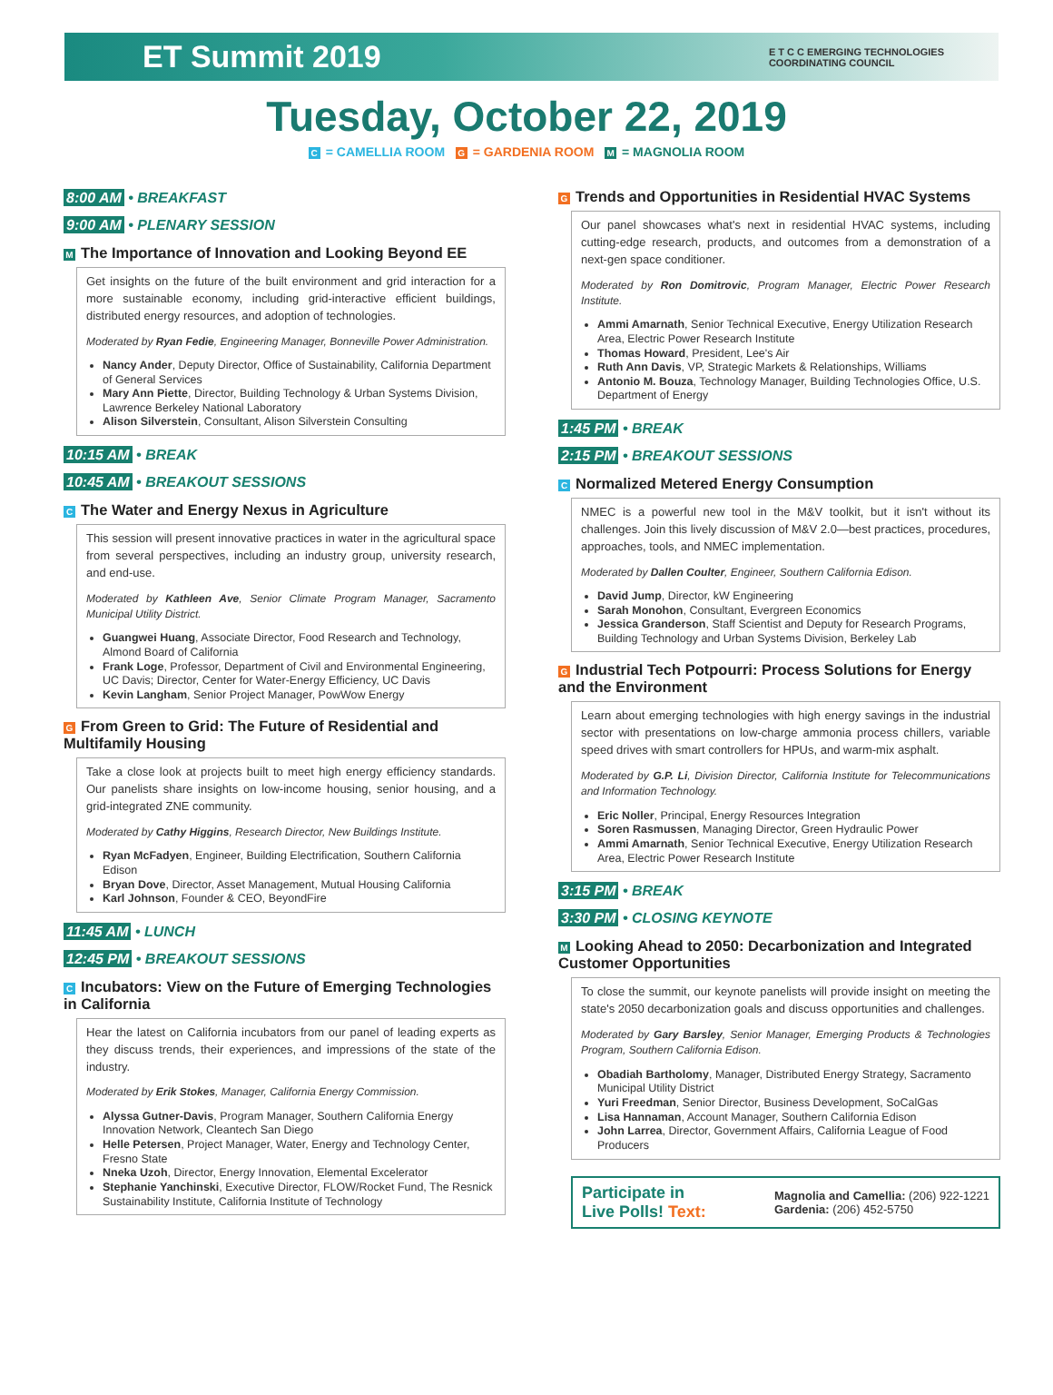ET Summit 2019
E T C C EMERGING TECHNOLOGIES
COORDINATING COUNCIL
Tuesday, October 22, 2019
C = CAMELLIA ROOM G = GARDENIA ROOM M = MAGNOLIA ROOM
8:00 AM • BREAKFAST
9:00 AM • PLENARY SESSION
M The Importance of Innovation and Looking Beyond EE
Get insights on the future of the built environment and grid interaction for a more sustainable economy, including grid-interactive efficient buildings, distributed energy resources, and adoption of technologies.
Moderated by Ryan Fedie, Engineering Manager, Bonneville Power Administration.
Nancy Ander, Deputy Director, Office of Sustainability, California Department of General Services
Mary Ann Piette, Director, Building Technology & Urban Systems Division, Lawrence Berkeley National Laboratory
Alison Silverstein, Consultant, Alison Silverstein Consulting
10:15 AM • BREAK
10:45 AM • BREAKOUT SESSIONS
C The Water and Energy Nexus in Agriculture
This session will present innovative practices in water in the agricultural space from several perspectives, including an industry group, university research, and end-use.
Moderated by Kathleen Ave, Senior Climate Program Manager, Sacramento Municipal Utility District.
Guangwei Huang, Associate Director, Food Research and Technology, Almond Board of California
Frank Loge, Professor, Department of Civil and Environmental Engineering, UC Davis; Director, Center for Water-Energy Efficiency, UC Davis
Kevin Langham, Senior Project Manager, PowWow Energy
G From Green to Grid: The Future of Residential and Multifamily Housing
Take a close look at projects built to meet high energy efficiency standards. Our panelists share insights on low-income housing, senior housing, and a grid-integrated ZNE community.
Moderated by Cathy Higgins, Research Director, New Buildings Institute.
Ryan McFadyen, Engineer, Building Electrification, Southern California Edison
Bryan Dove, Director, Asset Management, Mutual Housing California
Karl Johnson, Founder & CEO, BeyondFire
11:45 AM • LUNCH
12:45 PM • BREAKOUT SESSIONS
C Incubators: View on the Future of Emerging Technologies in California
Hear the latest on California incubators from our panel of leading experts as they discuss trends, their experiences, and impressions of the state of the industry.
Moderated by Erik Stokes, Manager, California Energy Commission.
Alyssa Gutner-Davis, Program Manager, Southern California Energy Innovation Network, Cleantech San Diego
Helle Petersen, Project Manager, Water, Energy and Technology Center, Fresno State
Nneka Uzoh, Director, Energy Innovation, Elemental Excelerator
Stephanie Yanchinski, Executive Director, FLOW/Rocket Fund, The Resnick Sustainability Institute, California Institute of Technology
G Trends and Opportunities in Residential HVAC Systems
Our panel showcases what's next in residential HVAC systems, including cutting-edge research, products, and outcomes from a demonstration of a next-gen space conditioner.
Moderated by Ron Domitrovic, Program Manager, Electric Power Research Institute.
Ammi Amarnath, Senior Technical Executive, Energy Utilization Research Area, Electric Power Research Institute
Thomas Howard, President, Lee's Air
Ruth Ann Davis, VP, Strategic Markets & Relationships, Williams
Antonio M. Bouza, Technology Manager, Building Technologies Office, U.S. Department of Energy
1:45 PM • BREAK
2:15 PM • BREAKOUT SESSIONS
C Normalized Metered Energy Consumption
NMEC is a powerful new tool in the M&V toolkit, but it isn't without its challenges. Join this lively discussion of M&V 2.0—best practices, procedures, approaches, tools, and NMEC implementation.
Moderated by Dallen Coulter, Engineer, Southern California Edison.
David Jump, Director, kW Engineering
Sarah Monohon, Consultant, Evergreen Economics
Jessica Granderson, Staff Scientist and Deputy for Research Programs, Building Technology and Urban Systems Division, Berkeley Lab
G Industrial Tech Potpourri: Process Solutions for Energy and the Environment
Learn about emerging technologies with high energy savings in the industrial sector with presentations on low-charge ammonia process chillers, variable speed drives with smart controllers for HPUs, and warm-mix asphalt.
Moderated by G.P. Li, Division Director, California Institute for Telecommunications and Information Technology.
Eric Noller, Principal, Energy Resources Integration
Soren Rasmussen, Managing Director, Green Hydraulic Power
Ammi Amarnath, Senior Technical Executive, Energy Utilization Research Area, Electric Power Research Institute
3:15 PM • BREAK
3:30 PM • CLOSING KEYNOTE
M Looking Ahead to 2050: Decarbonization and Integrated Customer Opportunities
To close the summit, our keynote panelists will provide insight on meeting the state's 2050 decarbonization goals and discuss opportunities and challenges.
Moderated by Gary Barsley, Senior Manager, Emerging Products & Technologies Program, Southern California Edison.
Obadiah Bartholomy, Manager, Distributed Energy Strategy, Sacramento Municipal Utility District
Yuri Freedman, Senior Director, Business Development, SoCalGas
Lisa Hannaman, Account Manager, Southern California Edison
John Larrea, Director, Government Affairs, California League of Food Producers
Participate in
Live Polls! Text:
Magnolia and Camellia: (206) 922-1221
Gardenia: (206) 452-5750